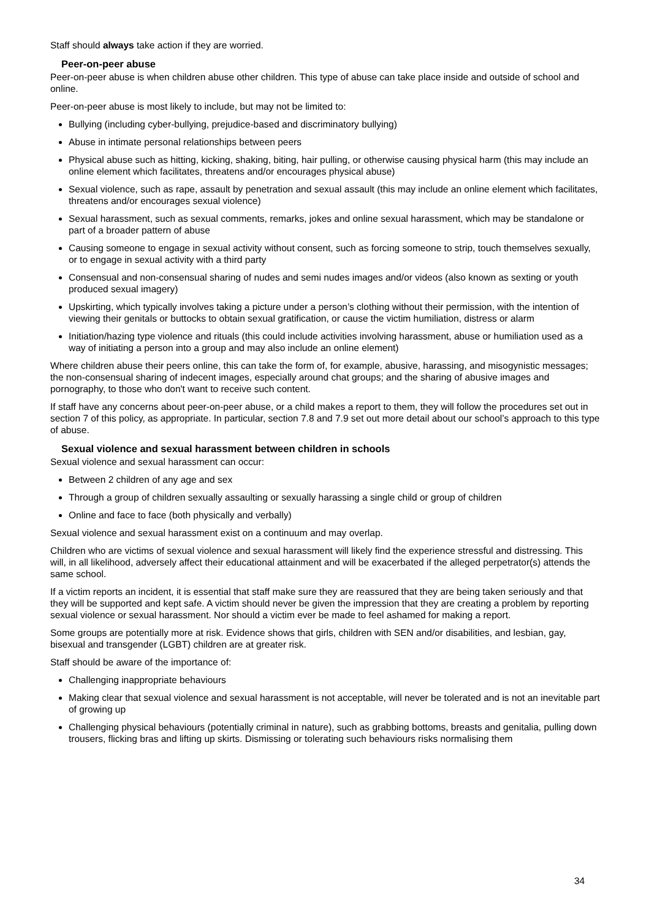Staff should always take action if they are worried.
Peer-on-peer abuse
Peer-on-peer abuse is when children abuse other children. This type of abuse can take place inside and outside of school and online.
Peer-on-peer abuse is most likely to include, but may not be limited to:
Bullying (including cyber-bullying, prejudice-based and discriminatory bullying)
Abuse in intimate personal relationships between peers
Physical abuse such as hitting, kicking, shaking, biting, hair pulling, or otherwise causing physical harm (this may include an online element which facilitates, threatens and/or encourages physical abuse)
Sexual violence, such as rape, assault by penetration and sexual assault (this may include an online element which facilitates, threatens and/or encourages sexual violence)
Sexual harassment, such as sexual comments, remarks, jokes and online sexual harassment, which may be standalone or part of a broader pattern of abuse
Causing someone to engage in sexual activity without consent, such as forcing someone to strip, touch themselves sexually, or to engage in sexual activity with a third party
Consensual and non-consensual sharing of nudes and semi nudes images and/or videos (also known as sexting or youth produced sexual imagery)
Upskirting, which typically involves taking a picture under a person’s clothing without their permission, with the intention of viewing their genitals or buttocks to obtain sexual gratification, or cause the victim humiliation, distress or alarm
Initiation/hazing type violence and rituals (this could include activities involving harassment, abuse or humiliation used as a way of initiating a person into a group and may also include an online element)
Where children abuse their peers online, this can take the form of, for example, abusive, harassing, and misogynistic messages; the non-consensual sharing of indecent images, especially around chat groups; and the sharing of abusive images and pornography, to those who don't want to receive such content.
If staff have any concerns about peer-on-peer abuse, or a child makes a report to them, they will follow the procedures set out in section 7 of this policy, as appropriate. In particular, section 7.8 and 7.9 set out more detail about our school’s approach to this type of abuse.
Sexual violence and sexual harassment between children in schools
Sexual violence and sexual harassment can occur:
Between 2 children of any age and sex
Through a group of children sexually assaulting or sexually harassing a single child or group of children
Online and face to face (both physically and verbally)
Sexual violence and sexual harassment exist on a continuum and may overlap.
Children who are victims of sexual violence and sexual harassment will likely find the experience stressful and distressing. This will, in all likelihood, adversely affect their educational attainment and will be exacerbated if the alleged perpetrator(s) attends the same school.
If a victim reports an incident, it is essential that staff make sure they are reassured that they are being taken seriously and that they will be supported and kept safe. A victim should never be given the impression that they are creating a problem by reporting sexual violence or sexual harassment. Nor should a victim ever be made to feel ashamed for making a report.
Some groups are potentially more at risk. Evidence shows that girls, children with SEN and/or disabilities, and lesbian, gay, bisexual and transgender (LGBT) children are at greater risk.
Staff should be aware of the importance of:
Challenging inappropriate behaviours
Making clear that sexual violence and sexual harassment is not acceptable, will never be tolerated and is not an inevitable part of growing up
Challenging physical behaviours (potentially criminal in nature), such as grabbing bottoms, breasts and genitalia, pulling down trousers, flicking bras and lifting up skirts. Dismissing or tolerating such behaviours risks normalising them
34